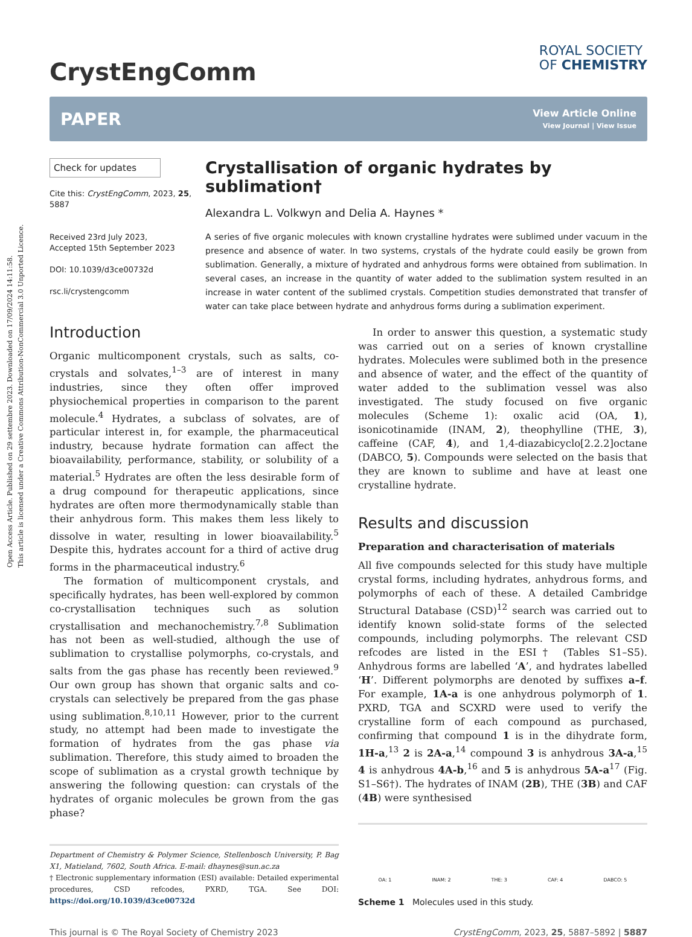Open Access Article. Published on 29 settembre 2023. Downloaded on 17/09/2024 14:11:58.
This article is licensed under a Creative Commons Attribution-NonCommercial 3.0 Unported Licence.
CrystEngComm
ROYAL SOCIETY
OF CHEMISTRY
PAPER View Article Online
View Journal | View Issue
Check for updates
Cite this: CrystEngComm, 2023, 25, 5887
Received 23rd July 2023,
Accepted 15th September 2023
DOI: 10.1039/d3ce00732d
rsc.li/crystengcomm
Crystallisation of organic hydrates by sublimation†
Alexandra L. Volkwyn and Delia A. Haynes *
A series of five organic molecules with known crystalline hydrates were sublimed under vacuum in the presence and absence of water. In two systems, crystals of the hydrate could easily be grown from sublimation. Generally, a mixture of hydrated and anhydrous forms were obtained from sublimation. In several cases, an increase in the quantity of water added to the sublimation system resulted in an increase in water content of the sublimed crystals. Competition studies demonstrated that transfer of water can take place between hydrate and anhydrous forms during a sublimation experiment.
Introduction
Organic multicomponent crystals, such as salts, co-crystals and solvates,<sup>1–3</sup> are of interest in many industries, since they often offer improved physiochemical properties in comparison to the parent molecule.<sup>4</sup> Hydrates, a subclass of solvates, are of particular interest in, for example, the pharmaceutical industry, because hydrate formation can affect the bioavailability, performance, stability, or solubility of a material.<sup>5</sup> Hydrates are often the less desirable form of a drug compound for therapeutic applications, since hydrates are often more thermodynamically stable than their anhydrous form. This makes them less likely to dissolve in water, resulting in lower bioavailability.<sup>5</sup> Despite this, hydrates account for a third of active drug forms in the pharmaceutical industry.<sup>6</sup>
The formation of multicomponent crystals, and specifically hydrates, has been well-explored by common co-crystallisation techniques such as solution crystallisation and mechanochemistry.<sup>7,8</sup> Sublimation has not been as well-studied, although the use of sublimation to crystallise polymorphs, co-crystals, and salts from the gas phase has recently been reviewed.<sup>9</sup> Our own group has shown that organic salts and co-crystals can selectively be prepared from the gas phase using sublimation.<sup>8,10,11</sup> However, prior to the current study, no attempt had been made to investigate the formation of hydrates from the gas phase via sublimation. Therefore, this study aimed to broaden the scope of sublimation as a crystal growth technique by answering the following question: can crystals of the hydrates of organic molecules be grown from the gas phase?
Department of Chemistry & Polymer Science, Stellenbosch University, P. Bag X1, Matieland, 7602, South Africa. E-mail: dhaynes@sun.ac.za
† Electronic supplementary information (ESI) available: Detailed experimental procedures, CSD refcodes, PXRD, TGA. See DOI: https://doi.org/10.1039/d3ce00732d
In order to answer this question, a systematic study was carried out on a series of known crystalline hydrates. Molecules were sublimed both in the presence and absence of water, and the effect of the quantity of water added to the sublimation vessel was also investigated. The study focused on five organic molecules (Scheme 1): oxalic acid (OA, 1), isonicotinamide (INAM, 2), theophylline (THE, 3), caffeine (CAF, 4), and 1,4-diazabicyclo[2.2.2]octane (DABCO, 5). Compounds were selected on the basis that they are known to sublime and have at least one crystalline hydrate.
Results and discussion
Preparation and characterisation of materials
All five compounds selected for this study have multiple crystal forms, including hydrates, anhydrous forms, and polymorphs of each of these. A detailed Cambridge Structural Database (CSD)<sup>12</sup> search was carried out to identify known solid-state forms of the selected compounds, including polymorphs. The relevant CSD refcodes are listed in the ESI† (Tables S1–S5). Anhydrous forms are labelled ‘A’, and hydrates labelled ‘H’. Different polymorphs are denoted by suffixes a–f. For example, 1A-a is one anhydrous polymorph of 1. PXRD, TGA and SCXRD were used to verify the crystalline form of each compound as purchased, confirming that compound 1 is in the dihydrate form, 1H-a,<sup>13</sup> 2 is 2A-a,<sup>14</sup> compound 3 is anhydrous 3A-a,<sup>15</sup> 4 is anhydrous 4A-b,<sup>16</sup> and 5 is anhydrous 5A-a<sup>17</sup> (Fig. S1–S6†). The hydrates of INAM (2B), THE (3B) and CAF (4B) were synthesised
OA: 1 INAM: 2 THE: 3 CAF: 4 DABCO: 5
Scheme 1 Molecules used in this study.
This journal is © The Royal Society of Chemistry 2023 CrystEngComm, 2023, 25, 5887–5892 | 5887